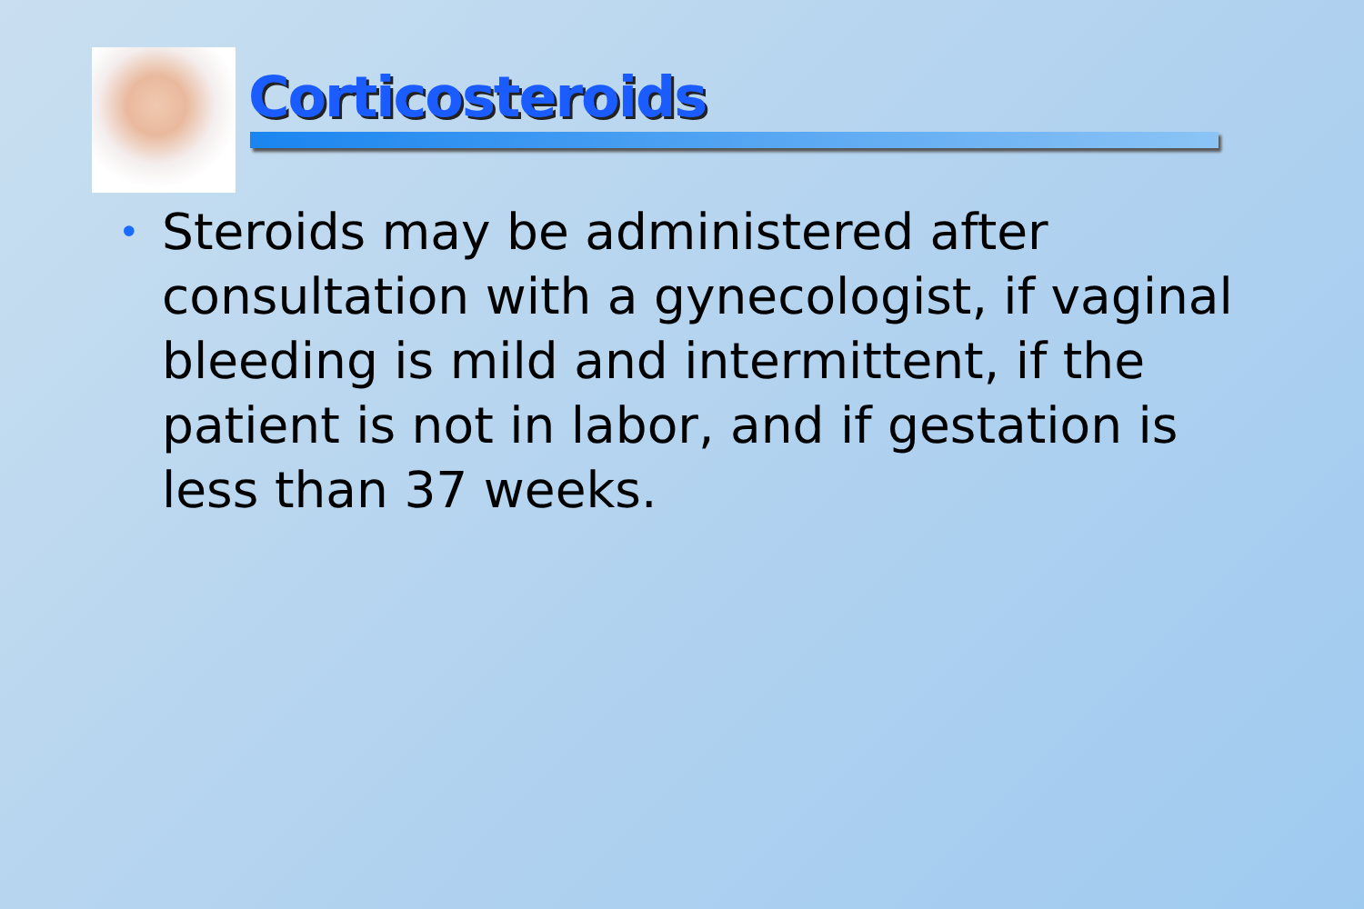Corticosteroids
• Steroids may be administered after consultation with a gynecologist, if vaginal bleeding is mild and intermittent, if the patient is not in labor, and if gestation is less than 37 weeks.